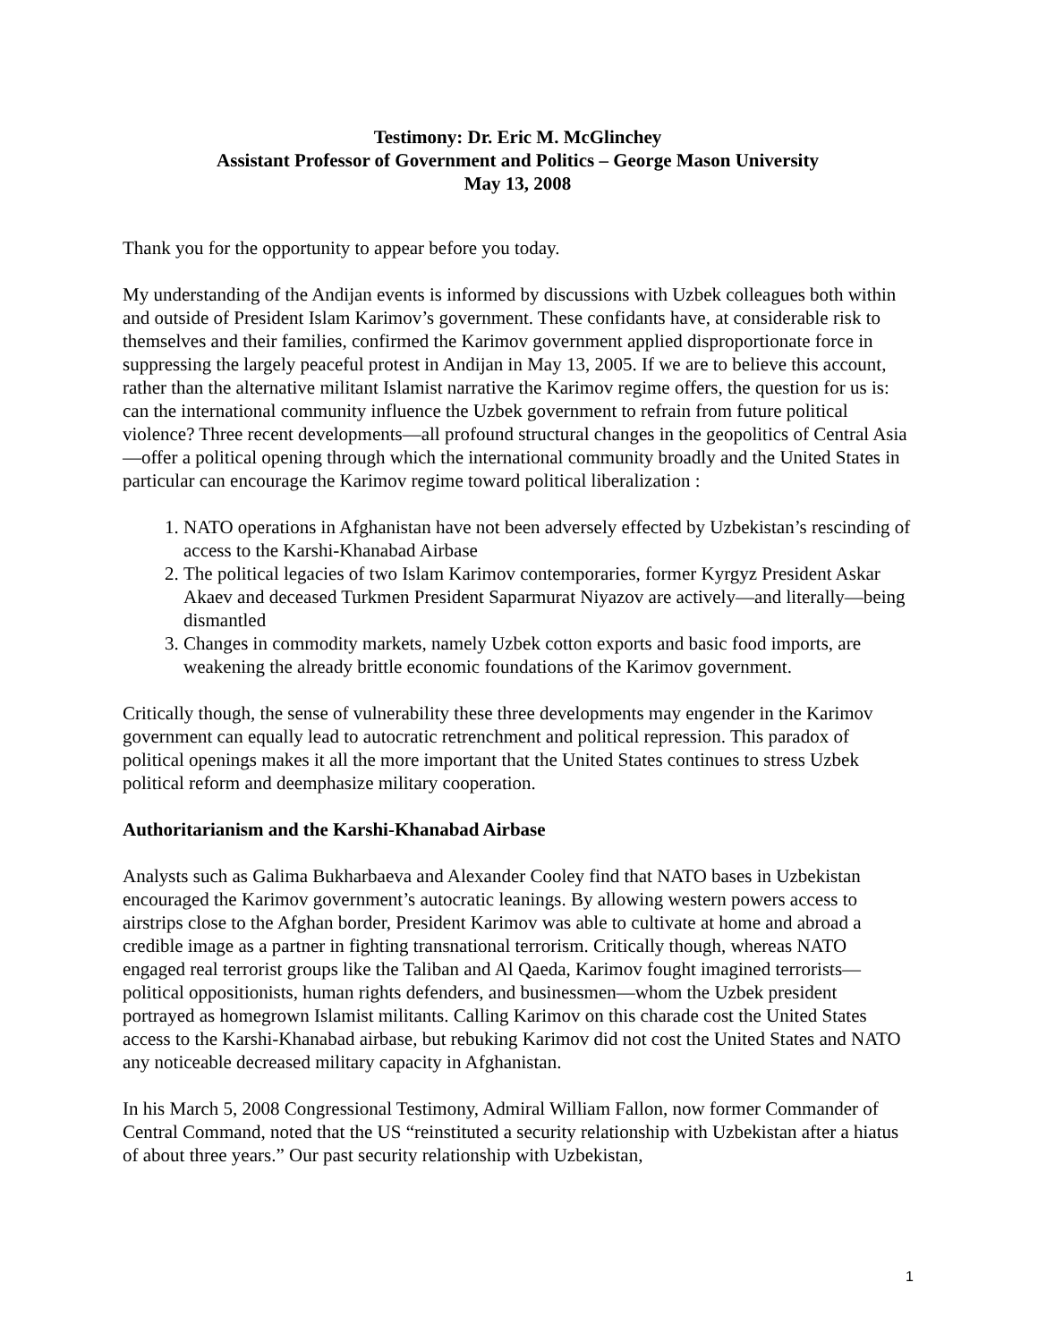Testimony: Dr. Eric M. McGlinchey
Assistant Professor of Government and Politics – George Mason University
May 13, 2008
Thank you for the opportunity to appear before you today.
My understanding of the Andijan events is informed by discussions with Uzbek colleagues both within and outside of President Islam Karimov’s government. These confidants have, at considerable risk to themselves and their families, confirmed the Karimov government applied disproportionate force in suppressing the largely peaceful protest in Andijan in May 13, 2005. If we are to believe this account, rather than the alternative militant Islamist narrative the Karimov regime offers, the question for us is: can the international community influence the Uzbek government to refrain from future political violence? Three recent developments—all profound structural changes in the geopolitics of Central Asia—offer a political opening through which the international community broadly and the United States in particular can encourage the Karimov regime toward political liberalization :
1. NATO operations in Afghanistan have not been adversely effected by Uzbekistan’s rescinding of access to the Karshi-Khanabad Airbase
2. The political legacies of two Islam Karimov contemporaries, former Kyrgyz President Askar Akaev and deceased Turkmen President Saparmurat Niyazov are actively—and literally—being dismantled
3. Changes in commodity markets, namely Uzbek cotton exports and basic food imports, are weakening the already brittle economic foundations of the Karimov government.
Critically though, the sense of vulnerability these three developments may engender in the Karimov government can equally lead to autocratic retrenchment and political repression. This paradox of political openings makes it all the more important that the United States continues to stress Uzbek political reform and deemphasize military cooperation.
Authoritarianism and the Karshi-Khanabad Airbase
Analysts such as Galima Bukharbaeva and Alexander Cooley find that NATO bases in Uzbekistan encouraged the Karimov government’s autocratic leanings. By allowing western powers access to airstrips close to the Afghan border, President Karimov was able to cultivate at home and abroad a credible image as a partner in fighting transnational terrorism. Critically though, whereas NATO engaged real terrorist groups like the Taliban and Al Qaeda, Karimov fought imagined terrorists—political oppositionists, human rights defenders, and businessmen—whom the Uzbek president portrayed as homegrown Islamist militants. Calling Karimov on this charade cost the United States access to the Karshi-Khanabad airbase, but rebuking Karimov did not cost the United States and NATO any noticeable decreased military capacity in Afghanistan.
In his March 5, 2008 Congressional Testimony, Admiral William Fallon, now former Commander of Central Command, noted that the US “reinstituted a security relationship with Uzbekistan after a hiatus of about three years.” Our past security relationship with Uzbekistan,
1